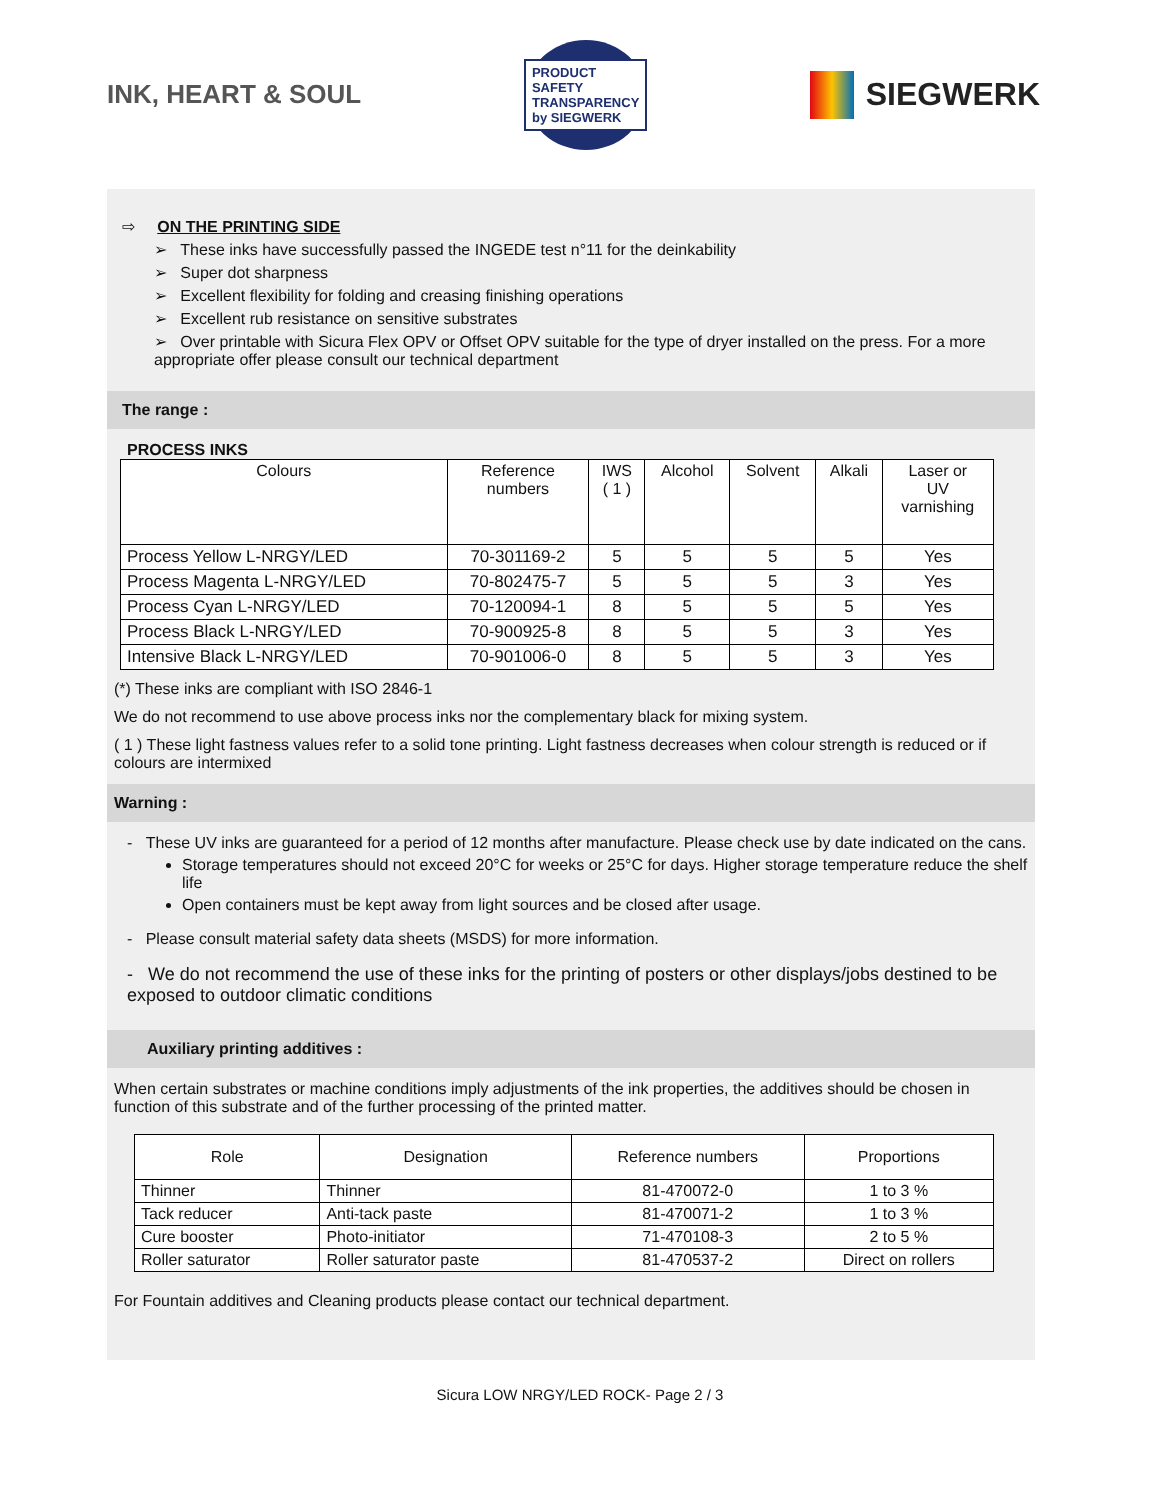INK, HEART & SOUL
PRODUCT SAFETY TRANSPARENCY by SIEGWERK
SIEGWERK
⇨ ON THE PRINTING SIDE
➢ These inks have successfully passed the INGEDE test n°11 for the deinkability
➢ Super dot sharpness
➢ Excellent flexibility for folding and creasing finishing operations
➢ Excellent rub resistance on sensitive substrates
➢ Over printable with Sicura Flex OPV or Offset OPV suitable for the type of dryer installed on the press. For a more appropriate offer please consult our technical department
The range :
PROCESS INKS
| Colours | Reference numbers | IWS ( 1 ) | Alcohol | Solvent | Alkali | Laser or UV varnishing |
| --- | --- | --- | --- | --- | --- | --- |
| Process Yellow L-NRGY/LED | 70-301169-2 | 5 | 5 | 5 | 5 | Yes |
| Process Magenta L-NRGY/LED | 70-802475-7 | 5 | 5 | 5 | 3 | Yes |
| Process Cyan L-NRGY/LED | 70-120094-1 | 8 | 5 | 5 | 5 | Yes |
| Process Black L-NRGY/LED | 70-900925-8 | 8 | 5 | 5 | 3 | Yes |
| Intensive Black L-NRGY/LED | 70-901006-0 | 8 | 5 | 5 | 3 | Yes |
(*) These inks are compliant with ISO 2846-1
We do not recommend to use above process inks nor the complementary black for mixing system.
( 1 ) These light fastness values refer to a solid tone printing. Light fastness decreases when colour strength is reduced or if colours are intermixed
Warning :
- These UV inks are guaranteed for a period of 12 months after manufacture. Please check use by date indicated on the cans.
Storage temperatures should not exceed 20°C for weeks or 25°C for days. Higher storage temperature reduce the shelf life
Open containers must be kept away from light sources and be closed after usage.
- Please consult material safety data sheets (MSDS) for more information.
- We do not recommend the use of these inks for the printing of posters or other displays/jobs destined to be exposed to outdoor climatic conditions
Auxiliary printing additives :
When certain substrates or machine conditions imply adjustments of the ink properties, the additives should be chosen in function of this substrate and of the further processing of the printed matter.
| Role | Designation | Reference numbers | Proportions |
| --- | --- | --- | --- |
| Thinner | Thinner | 81-470072-0 | 1 to 3 % |
| Tack reducer | Anti-tack paste | 81-470071-2 | 1 to 3 % |
| Cure booster | Photo-initiator | 71-470108-3 | 2 to 5 % |
| Roller saturator | Roller saturator paste | 81-470537-2 | Direct on rollers |
For Fountain additives and Cleaning products please contact our technical department.
Sicura LOW NRGY/LED ROCK- Page 2 / 3